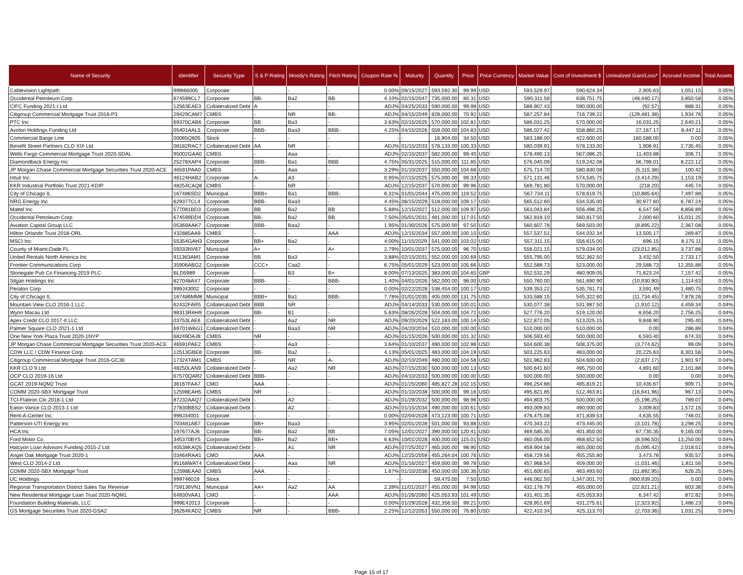| Name of Security | Identifier | Security Type | S & P Rating | Moody's Rating | Fitch Rating | Coupon Rate % | Maturity | Quantity | Price | Price Currency | Market Value | Cost of Investment $ | Unrealized Gain/Loss* | Accrued Income | Total Assets |
| --- | --- | --- | --- | --- | --- | --- | --- | --- | --- | --- | --- | --- | --- | --- | --- |
| Cablevision Lightpath | 999I66005 | Corporate | | - | - | 0.00% | 09/15/2027 | 593,592.30 | 99.99 | USD | 593,529.97 | 590,624.34 | 2,905.63 | 1,051.15 | 0.05% |
| Occidental Petroleum Corp | 674599CL7 | Corporate | BB- | Ba2 | BB | 4.10% | 02/15/2047 | 735,000.00 | 80.31 | USD | 590,311.58 | 638,751.75 | (48,440.17) | 3,850.58 | 0.05% |
| CIFC Funding 2021-I Ltd | 12563EAE3 | Collateralized Debt | A | - | - | ADJ% | 04/25/2033 | 590,000.00 | 99.98 | USD | 589,907.43 | 590,000.00 | (92.57) | 888.31 | 0.05% |
| Citigroup Commercial Mortgage Trust 2016-P3 | 29429CAM7 | CMBS | - | NR | BB- | ADJ% | 04/15/2049 | 828,000.00 | 70.92 | USD | 587,257.84 | 716,739.22 | (129,481.38) | 1,934.76 | 0.05% |
| PTC Inc | 69370CAB6 | Corporate | BB | Ba3 | - | 3.63% | 02/15/2025 | 570,000.00 | 102.81 | USD | 586,031.25 | 570,000.00 | 16,031.25 | 2,640.21 | 0.05% |
| Avolon Holdings Funding Ltd | 05401AAL5 | Corporate | BBB- | Baa3 | BBB- | 4.25% | 04/15/2026 | 559,000.00 | 104.83 | USD | 586,027.42 | 558,860.25 | 27,167.17 | 8,447.11 | 0.05% |
| Commercial Barge Line | 00085Q605 | Stock | - | - | - | - | - | 16,904.00 | 34.50 | USD | 583,188.00 | 422,600.00 | 160,588.00 | 0.00 | 0.05% |
| Benefit Street Partners CLO XIX Ltd | 08182RAC7 | Collateralized Debt | AA | NR | - | ADJ% | 01/15/2033 | 578,133.00 | 100.33 | USD | 580,039.91 | 578,133.00 | 1,906.91 | 2,735.45 | 0.05% |
| Wells Fargo Commercial Mortgage Trust 2020-SDAL | 95002GAA0 | CMBS | - | Aaa | - | ADJ% | 02/15/2037 | 582,000.00 | 99.40 | USD | 578,490.13 | 567,086.25 | 11,403.88 | 306.71 | 0.05% |
| Diamondback Energy Inc | 25278XAP4 | Corporate | BBB- | Ba1 | BBB | 4.75% | 05/31/2025 | 515,000.00 | 111.85 | USD | 576,040.09 | 519,242.08 | 56,798.01 | 8,222.12 | 0.05% |
| JP Morgan Chase Commercial Mortgage Securities Trust 2020-ACE | 46591PAA0 | CMBS | - | Aaa | - | 3.29% | 01/10/2037 | 550,000.00 | 104.68 | USD | 575,714.70 | 580,830.08 | (5,115.38) | 100.42 | 0.05% |
| Intuit Inc | 46124HAB2 | Corporate | A- | A3 | - | 0.95% | 07/15/2025 | 575,000.00 | 99.33 | USD | 571,131.46 | 574,545.75 | (3,414.29) | 1,153.19 | 0.05% |
| KKR Industrial Portfolio Trust 2021-KDIP | 48254CAQ8 | CMBS | - | NR | - | ADJ% | 12/15/2037 | 570,000.00 | 99.96 | USD | 569,781.80 | 570,000.00 | (218.20) | 445.74 | 0.05% |
| City of Chicago IL | 167486SD2 | Municipal | BBB+ | Ba1 | BBB- | 6.31% | 01/01/2044 | 475,000.00 | 119.52 | USD | 567,734.11 | 578,619.75 | (10,885.64) | 7,497.88 | 0.05% |
| NRG Energy Inc | 629377CL4 | Corporate | BBB- | Baa3 | - | 4.45% | 06/15/2029 | 518,000.00 | 109.17 | USD | 565,512.60 | 534,535.00 | 30,977.60 | 6,787.24 | 0.05% |
| Mattel Inc | 577081BD3 | Corporate | BB | Ba2 | BB | 5.88% | 12/15/2027 | 512,000.00 | 109.97 | USD | 563,043.84 | 556,496.25 | 6,547.59 | 8,856.89 | 0.05% |
| Occidental Petroleum Corp | 674599DD4 | Corporate | BB- | Ba2 | BB | 7.50% | 05/01/2031 | 481,000.00 | 117.01 | USD | 562,818.10 | 560,817.50 | 2,000.60 | 15,031.25 | 0.05% |
| Aviation Capital Group LLC | 05369AAK7 | Corporate | BBB- | Baa2 | - | 1.95% | 01/30/2026 | 575,000.00 | 97.50 | USD | 560,607.78 | 569,503.00 | (8,895.22) | 2,367.08 | 0.05% |
| Hilton Orlando Trust 2018-ORL | 432885AA9 | CMBS | - | - | AAA | ADJ% | 12/15/2034 | 557,000.00 | 100.10 | USD | 557,537.51 | 544,032.34 | 13,505.17 | 269.87 | 0.05% |
| MSCI Inc | 55354GAH3 | Corporate | BB+ | Ba2 | - | 4.00% | 11/15/2029 | 541,000.00 | 103.02 | USD | 557,311.15 | 556,615.00 | 696.15 | 8,175.11 | 0.05% |
| County of Miami-Dade FL | 59333NV67 | Municipal | A+ | - | A+ | 2.79% | 10/01/2037 | 575,000.00 | 96.70 | USD | 556,021.15 | 579,034.00 | (23,012.85) | 3,737.88 | 0.05% |
| United Rentals North America Inc | 911363AM1 | Corporate | BB | Ba3 | - | 3.88% | 02/15/2031 | 552,000.00 | 100.69 | USD | 555,795.00 | 552,362.50 | 3,432.50 | 2,733.17 | 0.05% |
| Frontier Communications Corp | 35906ABG2 | Corporate | CCC+ | Caa2 | - | 6.75% | 05/01/2029 | 523,000.00 | 105.66 | USD | 552,588.73 | 523,000.00 | 29,588.73 | 12,355.88 | 0.05% |
| Stonegate Pub Co Financing 2019 PLC | BLD5989 | Corporate | - | B3 | B+ | 8.00% | 07/13/2025 | 383,000.00 | 104.65 | GBP | 552,532.29 | 480,909.05 | 71,623.24 | 7,157.42 | 0.05% |
| Silgan Holdings Inc | 827048AX7 | Corporate | BBB- | - | BBB- | 1.40% | 04/01/2026 | 562,000.00 | 98.00 | USD | 550,760.00 | 561,690.90 | (10,930.90) | 1,114.63 | 0.05% |
| Peraton Corp | 999J43002 | Corporate | - | - | - | 0.00% | 02/22/2028 | 538,454.00 | 100.17 | USD | 539,353.22 | 535,761.73 | 3,591.49 | 1,480.75 | 0.05% |
| City of Chicago IL | 167486MM8 | Municipal | BBB+ | Ba1 | BBB- | 7.78% | 01/01/2035 | 405,000.00 | 131.75 | USD | 533,588.15 | 545,322.60 | (11,734.45) | 7,878.26 | 0.04% |
| Mountain View CLO 2016-1 LLC | 62432FAR5 | Collateralized Debt | BBB | NR | - | ADJ% | 04/14/2033 | 530,000.00 | 100.01 | USD | 530,077.38 | 531,987.50 | (1,910.12) | 4,459.34 | 0.04% |
| Wynn Macau Ltd | 98313RAH9 | Corporate | BB- | B1 | - | 5.63% | 08/26/2028 | 504,000.00 | 104.72 | USD | 527,776.20 | 519,120.00 | 8,656.20 | 2,756.25 | 0.04% |
| Apex Credit CLO 2017-II LLC | 03753LAE6 | Collateralized Debt | - | Aa2 | NR | ADJ% | 09/20/2029 | 522,163.00 | 100.14 | USD | 522,872.05 | 513,025.15 | 9,846.90 | 295.40 | 0.04% |
| Palmer Square CLO 2021-1 Ltd | 69701WAG1 | Collateralized Debt | - | Baa3 | NR | ADJ% | 04/20/2034 | 510,000.00 | 100.00 | USD | 510,000.00 | 510,000.00 | 0.00 | 286.89 | 0.04% |
| One New York Plaza Trust 2020-1NYP | 68249DAJ8 | CMBS | NR | - | - | ADJ% | 01/15/2026 | 500,000.00 | 101.32 | USD | 506,593.40 | 500,000.00 | 6,593.40 | 674.33 | 0.04% |
| JP Morgan Chase Commercial Mortgage Securities Trust 2020-ACE | 46591PAE2 | CMBS | - | Aa3 | - | 3.64% | 01/10/2037 | 490,000.00 | 102.98 | USD | 504,600.38 | 508,375.00 | (3,774.62) | 99.09 | 0.04% |
| CDW LLC / CDW Finance Corp | 12513GBE8 | Corporate | BB- | Ba2 | - | 4.13% | 05/01/2025 | 483,000.00 | 104.19 | USD | 503,225.63 | 483,000.00 | 20,225.63 | 8,301.56 | 0.04% |
| Citigroup Commercial Mortgage Trust 2016-GC36 | 17324TAM1 | CMBS | - | NR | A- | ADJ% | 02/10/2049 | 480,000.00 | 104.58 | USD | 501,962.83 | 504,600.00 | (2,637.17) | 1,901.97 | 0.04% |
| KKR CLO 9 Ltd | 48250LAN9 | Collateralized Debt | - | Aa2 | NR | ADJ% | 07/15/2030 | 500,000.00 | 100.13 | USD | 500,641.60 | 495,750.00 | 4,891.60 | 2,101.88 | 0.04% |
| OCP CLO 2019-16 Ltd | 67570QAR2 | Collateralized Debt | BBB- | - | - | ADJ% | 04/10/2033 | 500,000.00 | 100.00 | USD | 500,000.00 | 500,000.00 | 0.00 | 0.00 | 0.04% |
| GCAT 2019-NQM2 Trust | 36167FAA7 | CMO | AAA | - | - | ADJ% | 01/25/2060 | 485,827.28 | 102.15 | USD | 496,254.88 | 485,819.21 | 10,435.67 | 909.71 | 0.04% |
| COMM 2020-SBX Mortgage Trust | 12598EAH5 | CMBS | NR | - | - | ADJ% | 01/10/2038 | 500,000.00 | 99.16 | USD | 495,821.85 | 512,463.81 | (16,641.96) | 967.13 | 0.04% |
| TCI-Flatiron Clo 2018-1 Ltd | 87232AAQ7 | Collateralized Debt | - | A2 | - | ADJ% | 01/29/2032 | 500,000.00 | 98.96 | USD | 494,803.75 | 500,000.00 | (5,196.25) | 789.07 | 0.04% |
| Eaton Vance CLO 2013-1 Ltd | 27830BBS2 | Collateralized Debt | - | A2 | - | ADJ% | 01/15/2034 | 490,000.00 | 100.61 | USD | 493,009.83 | 490,000.00 | 3,009.83 | 1,572.16 | 0.04% |
| Rent-A-Center Inc | 999J34001 | Corporate | - | - | - | 0.00% | 02/04/2028 | 473,123.00 | 100.71 | USD | 476,475.08 | 471,839.53 | 4,635.55 | 746.01 | 0.04% |
| Patterson-UTI Energy Inc | 703481AB7 | Corporate | BB+ | Baa3 | - | 3.95% | 02/01/2028 | 501,000.00 | 93.88 | USD | 470,343.22 | 473,445.00 | (3,101.78) | 3,298.25 | 0.04% |
| HCA Inc | 197677AJ6 | Corporate | BB- | Ba2 | BB | 7.05% | 12/01/2027 | 390,000.00 | 120.41 | USD | 469,585.35 | 401,850.00 | 67,735.35 | 9,165.00 | 0.04% |
| Ford Motor Co | 345370BY5 | Corporate | BB+ | Ba2 | BB+ | 6.63% | 10/01/2028 | 400,000.00 | 115.01 | USD | 460,056.00 | 468,652.50 | (8,596.50) | 13,250.00 | 0.04% |
| Halcyon Loan Advisors Funding 2015-2 Ltd | 40538KAQ5 | Collateralized Debt | - | A1 | NR | ADJ% | 07/25/2027 | 465,000.00 | 98.90 | USD | 459,904.58 | 465,000.00 | (5,095.42) | 2,018.51 | 0.04% |
| Angel Oak Mortgage Trust 2020-1 | 03464RAA1 | CMO | AAA | - | - | ADJ% | 12/25/2059 | 455,264.04 | 100.76 | USD | 458,729.56 | 455,255.80 | 3,473.76 | 935.57 | 0.04% |
| West CLO 2014-2 Ltd | 95168WAT4 | Collateralized Debt | - | Aaa | NR | ADJ% | 01/16/2027 | 459,000.00 | 99.78 | USD | 457,968.54 | 459,000.00 | (1,031.46) | 1,811.56 | 0.04% |
| COMM 2020-SBX Mortgage Trust | 12598EAA0 | CMBS | AAA | - | - | 1.67% | 01/10/2038 | 450,000.00 | 100.36 | USD | 451,600.65 | 463,493.60 | (11,892.95) | 626.25 | 0.04% |
| UC Holdings | 999746019 | Stock | - | - | - | - | - | 59,475.00 | 7.50 | USD | 446,062.50 | 1,347,001.70 | (900,939.20) | 0.00 | 0.04% |
| Regional Transportation District Sales Tax Revenue | 759136VN1 | Municipal | AA+ | Aa2 | AA | 2.39% | 11/01/2037 | 455,000.00 | 94.98 | USD | 432,178.79 | 455,000.00 | (22,821.21) | 603.38 | 0.04% |
| New Residential Mortgage Loan Trust 2020-NQM1 | 64830VAA1 | CMO | - | - | AAA | ADJ% | 01/26/2060 | 425,053.93 | 101.49 | USD | 431,401.35 | 425,053.93 | 6,347.42 | 872.82 | 0.04% |
| Foundation Building Materials, LLC | 999E42013 | Corporate | - | - | - | 0.00% | 01/29/2028 | 432,356.50 | 99.21 | USD | 428,951.69 | 431,275.61 | (2,323.92) | 1,486.23 | 0.04% |
| GS Mortgage Securities Trust 2020-GSA2 | 36264KAD2 | CMBS | NR | - | BBB- | 2.25% | 12/12/2053 | 550,000.00 | 76.80 | USD | 422,410.34 | 425,113.70 | (2,703.36) | 1,031.25 | 0.04% |
Page 15 of 17